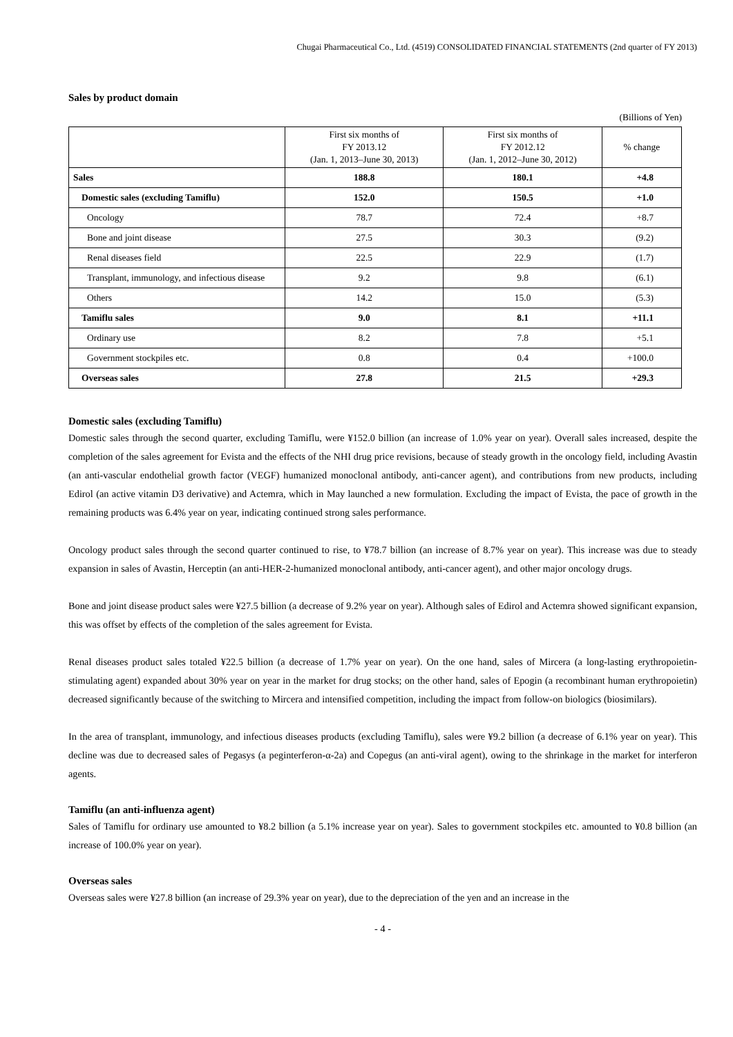Chugai Pharmaceutical Co., Ltd. (4519) CONSOLIDATED FINANCIAL STATEMENTS (2nd quarter of FY 2013)
Sales by product domain
(Billions of Yen)
| | First six months of FY 2013.12 (Jan. 1, 2013–June 30, 2013) | First six months of FY 2012.12 (Jan. 1, 2012–June 30, 2012) | % change |
| --- | --- | --- | --- |
| Sales | 188.8 | 180.1 | +4.8 |
| Domestic sales (excluding Tamiflu) | 152.0 | 150.5 | +1.0 |
| Oncology | 78.7 | 72.4 | +8.7 |
| Bone and joint disease | 27.5 | 30.3 | (9.2) |
| Renal diseases field | 22.5 | 22.9 | (1.7) |
| Transplant, immunology, and infectious disease | 9.2 | 9.8 | (6.1) |
| Others | 14.2 | 15.0 | (5.3) |
| Tamiflu sales | 9.0 | 8.1 | +11.1 |
| Ordinary use | 8.2 | 7.8 | +5.1 |
| Government stockpiles etc. | 0.8 | 0.4 | +100.0 |
| Overseas sales | 27.8 | 21.5 | +29.3 |
Domestic sales (excluding Tamiflu)
Domestic sales through the second quarter, excluding Tamiflu, were ¥152.0 billion (an increase of 1.0% year on year). Overall sales increased, despite the completion of the sales agreement for Evista and the effects of the NHI drug price revisions, because of steady growth in the oncology field, including Avastin (an anti-vascular endothelial growth factor (VEGF) humanized monoclonal antibody, anti-cancer agent), and contributions from new products, including Edirol (an active vitamin D3 derivative) and Actemra, which in May launched a new formulation. Excluding the impact of Evista, the pace of growth in the remaining products was 6.4% year on year, indicating continued strong sales performance.
Oncology product sales through the second quarter continued to rise, to ¥78.7 billion (an increase of 8.7% year on year). This increase was due to steady expansion in sales of Avastin, Herceptin (an anti-HER-2-humanized monoclonal antibody, anti-cancer agent), and other major oncology drugs.
Bone and joint disease product sales were ¥27.5 billion (a decrease of 9.2% year on year). Although sales of Edirol and Actemra showed significant expansion, this was offset by effects of the completion of the sales agreement for Evista.
Renal diseases product sales totaled ¥22.5 billion (a decrease of 1.7% year on year). On the one hand, sales of Mircera (a long-lasting erythropoietin-stimulating agent) expanded about 30% year on year in the market for drug stocks; on the other hand, sales of Epogin (a recombinant human erythropoietin) decreased significantly because of the switching to Mircera and intensified competition, including the impact from follow-on biologics (biosimilars).
In the area of transplant, immunology, and infectious diseases products (excluding Tamiflu), sales were ¥9.2 billion (a decrease of 6.1% year on year). This decline was due to decreased sales of Pegasys (a peginterferon-α-2a) and Copegus (an anti-viral agent), owing to the shrinkage in the market for interferon agents.
Tamiflu (an anti-influenza agent)
Sales of Tamiflu for ordinary use amounted to ¥8.2 billion (a 5.1% increase year on year). Sales to government stockpiles etc. amounted to ¥0.8 billion (an increase of 100.0% year on year).
Overseas sales
Overseas sales were ¥27.8 billion (an increase of 29.3% year on year), due to the depreciation of the yen and an increase in the
- 4 -